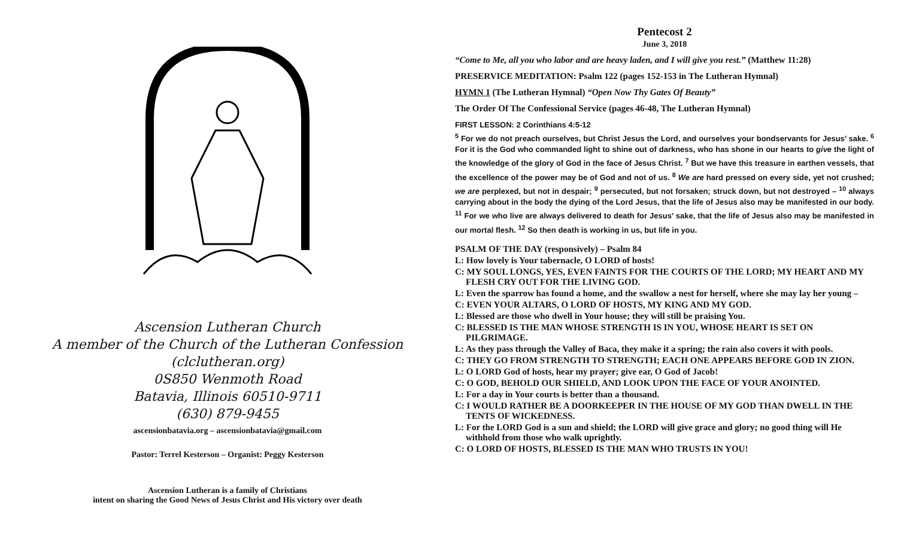Ascension Lutheran Church
A member of the Church of the Lutheran Confession
(clclutheran.org)
0S850 Wenmoth Road
Batavia, Illinois 60510-9711
(630) 879-9455
ascensionbatavia.org – ascensionbatavia@gmail.com
Pastor: Terrel Kesterson – Organist: Peggy Kesterson
Ascension Lutheran is a family of Christians
intent on sharing the Good News of Jesus Christ and His victory over death
Pentecost 2
June 3, 2018
“Come to Me, all you who labor and are heavy laden, and I will give you rest.” (Matthew 11:28)
PRESERVICE MEDITATION: Psalm 122 (pages 152-153 in The Lutheran Hymnal)
HYMN 1 (The Lutheran Hymnal) “Open Now Thy Gates Of Beauty”
The Order Of The Confessional Service (pages 46-48, The Lutheran Hymnal)
FIRST LESSON: 2 Corinthians 4:5-12
<sup>5</sup> For we do not preach ourselves, but Christ Jesus the Lord, and ourselves your bondservants for Jesus’ sake. <sup>6</sup> For it is the God who commanded light to shine out of darkness, who has shone in our hearts to give the light of the knowledge of the glory of God in the face of Jesus Christ. <sup>7</sup> But we have this treasure in earthen vessels, that the excellence of the power may be of God and not of us. <sup>8</sup> We are hard pressed on every side, yet not crushed; we are perplexed, but not in despair; <sup>9</sup> persecuted, but not forsaken; struck down, but not destroyed – <sup>10</sup> always carrying about in the body the dying of the Lord Jesus, that the life of Jesus also may be manifested in our body. <sup>11</sup> For we who live are always delivered to death for Jesus’ sake, that the life of Jesus also may be manifested in our mortal flesh. <sup>12</sup> So then death is working in us, but life in you.
PSALM OF THE DAY (responsively) – Psalm 84
L: How lovely is Your tabernacle, O LORD of hosts!
C: MY SOUL LONGS, YES, EVEN FAINTS FOR THE COURTS OF THE LORD; MY HEART AND MY FLESH CRY OUT FOR THE LIVING GOD.
L: Even the sparrow has found a home, and the swallow a nest for herself, where she may lay her young –
C: EVEN YOUR ALTARS, O LORD OF HOSTS, MY KING AND MY GOD.
L: Blessed are those who dwell in Your house; they will still be praising You.
C: BLESSED IS THE MAN WHOSE STRENGTH IS IN YOU, WHOSE HEART IS SET ON PILGRIMAGE.
L: As they pass through the Valley of Baca, they make it a spring; the rain also covers it with pools.
C: THEY GO FROM STRENGTH TO STRENGTH; EACH ONE APPEARS BEFORE GOD IN ZION.
L: O LORD God of hosts, hear my prayer; give ear, O God of Jacob!
C: O GOD, BEHOLD OUR SHIELD, AND LOOK UPON THE FACE OF YOUR ANOINTED.
L: For a day in Your courts is better than a thousand.
C: I WOULD RATHER BE A DOORKEEPER IN THE HOUSE OF MY GOD THAN DWELL IN THE TENTS OF WICKEDNESS.
L: For the LORD God is a sun and shield; the LORD will give grace and glory; no good thing will He withhold from those who walk uprightly.
C: O LORD OF HOSTS, BLESSED IS THE MAN WHO TRUSTS IN YOU!